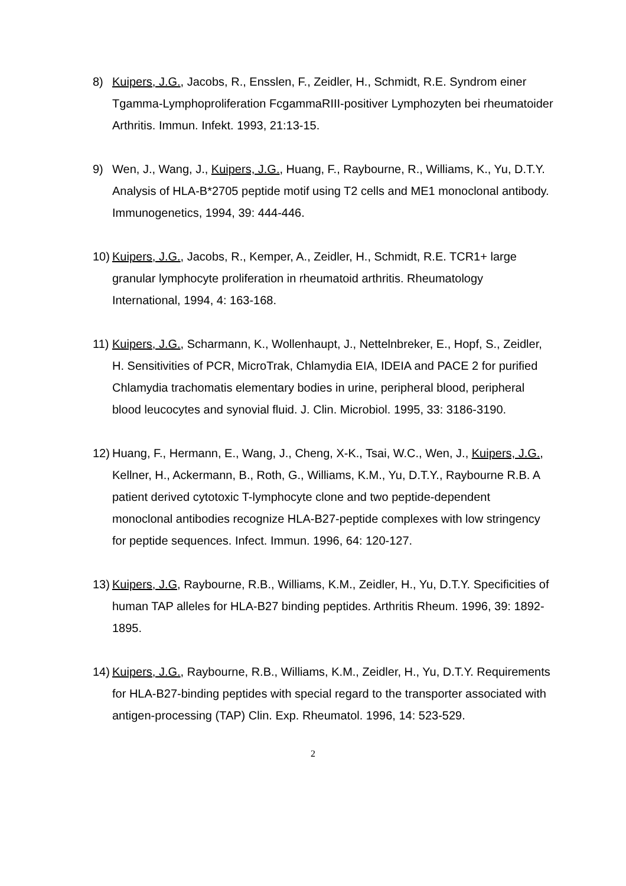8) Kuipers, J.G., Jacobs, R., Ensslen, F., Zeidler, H., Schmidt, R.E. Syndrom einer Tgamma-Lymphoproliferation FcgammaRIII-positiver Lymphozyten bei rheumatoider Arthritis. Immun. Infekt. 1993, 21:13-15.
9) Wen, J., Wang, J., Kuipers, J.G., Huang, F., Raybourne, R., Williams, K., Yu, D.T.Y. Analysis of HLA-B*2705 peptide motif using T2 cells and ME1 monoclonal antibody. Immunogenetics, 1994, 39: 444-446.
10)
Kuipers, J.G., Jacobs, R., Kemper, A., Zeidler, H., Schmidt, R.E. TCR1+ large granular lymphocyte proliferation in rheumatoid arthritis. Rheumatology International, 1994, 4: 163-168.
11)
Kuipers, J.G., Scharmann, K., Wollenhaupt, J., Nettelnbreker, E., Hopf, S., Zeidler, H. Sensitivities of PCR, MicroTrak, Chlamydia EIA, IDEIA and PACE 2 for purified Chlamydia trachomatis elementary bodies in urine, peripheral blood, peripheral blood leucocytes and synovial fluid. J. Clin. Microbiol. 1995, 33: 3186-3190.
12)
Huang, F., Hermann, E., Wang, J., Cheng, X-K., Tsai, W.C., Wen, J., Kuipers, J.G., Kellner, H., Ackermann, B., Roth, G., Williams, K.M., Yu, D.T.Y., Raybourne R.B. A patient derived cytotoxic T-lymphocyte clone and two peptide-dependent monoclonal antibodies recognize HLA-B27-peptide complexes with low stringency for peptide sequences. Infect. Immun. 1996, 64: 120-127.
13)
Kuipers, J.G, Raybourne, R.B., Williams, K.M., Zeidler, H., Yu, D.T.Y. Specificities of human TAP alleles for HLA-B27 binding peptides. Arthritis Rheum. 1996, 39: 1892-1895.
14)
Kuipers, J.G., Raybourne, R.B., Williams, K.M., Zeidler, H., Yu, D.T.Y. Requirements for HLA-B27-binding peptides with special regard to the transporter associated with antigen-processing (TAP) Clin. Exp. Rheumatol. 1996, 14: 523-529.
2